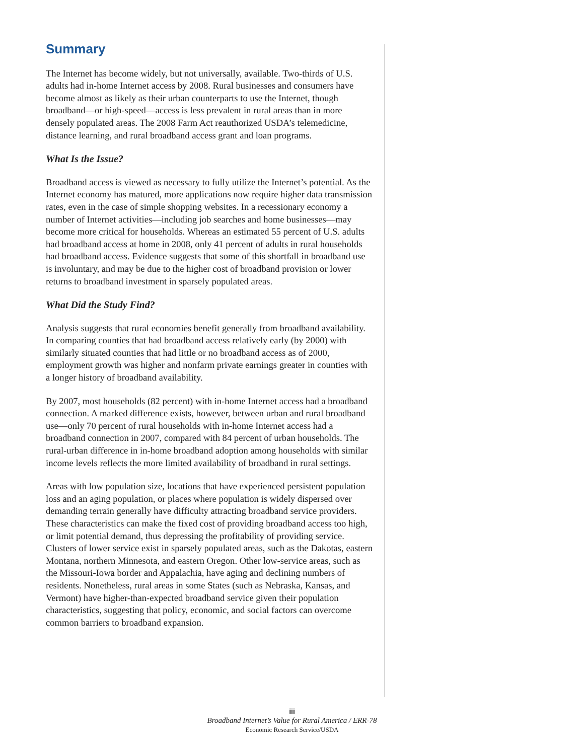Summary
The Internet has become widely, but not universally, available. Two-thirds of U.S. adults had in-home Internet access by 2008. Rural businesses and consumers have become almost as likely as their urban counterparts to use the Internet, though broadband—or high-speed—access is less prevalent in rural areas than in more densely populated areas. The 2008 Farm Act reauthorized USDA’s telemedicine, distance learning, and rural broadband access grant and loan programs.
What Is the Issue?
Broadband access is viewed as necessary to fully utilize the Internet’s potential. As the Internet economy has matured, more applications now require higher data transmission rates, even in the case of simple shopping websites. In a recessionary economy a number of Internet activities—including job searches and home businesses—may become more critical for households. Whereas an estimated 55 percent of U.S. adults had broadband access at home in 2008, only 41 percent of adults in rural households had broadband access. Evidence suggests that some of this shortfall in broadband use is involuntary, and may be due to the higher cost of broadband provision or lower returns to broadband investment in sparsely populated areas.
What Did the Study Find?
Analysis suggests that rural economies benefit generally from broadband availability. In comparing counties that had broadband access relatively early (by 2000) with similarly situated counties that had little or no broadband access as of 2000, employment growth was higher and nonfarm private earnings greater in counties with a longer history of broadband availability.
By 2007, most households (82 percent) with in-home Internet access had a broadband connection. A marked difference exists, however, between urban and rural broadband use—only 70 percent of rural households with in-home Internet access had a broadband connection in 2007, compared with 84 percent of urban households. The rural-urban difference in in-home broadband adoption among households with similar income levels reflects the more limited availability of broadband in rural settings.
Areas with low population size, locations that have experienced persistent population loss and an aging population, or places where population is widely dispersed over demanding terrain generally have difficulty attracting broadband service providers. These characteristics can make the fixed cost of providing broadband access too high, or limit potential demand, thus depressing the profitability of providing service. Clusters of lower service exist in sparsely populated areas, such as the Dakotas, eastern Montana, northern Minnesota, and eastern Oregon. Other low-service areas, such as the Missouri-Iowa border and Appalachia, have aging and declining numbers of residents. Nonetheless, rural areas in some States (such as Nebraska, Kansas, and Vermont) have higher-than-expected broadband service given their population characteristics, suggesting that policy, economic, and social factors can overcome common barriers to broadband expansion.
iii
Broadband Internet’s Value for Rural America / ERR-78
Economic Research Service/USDA